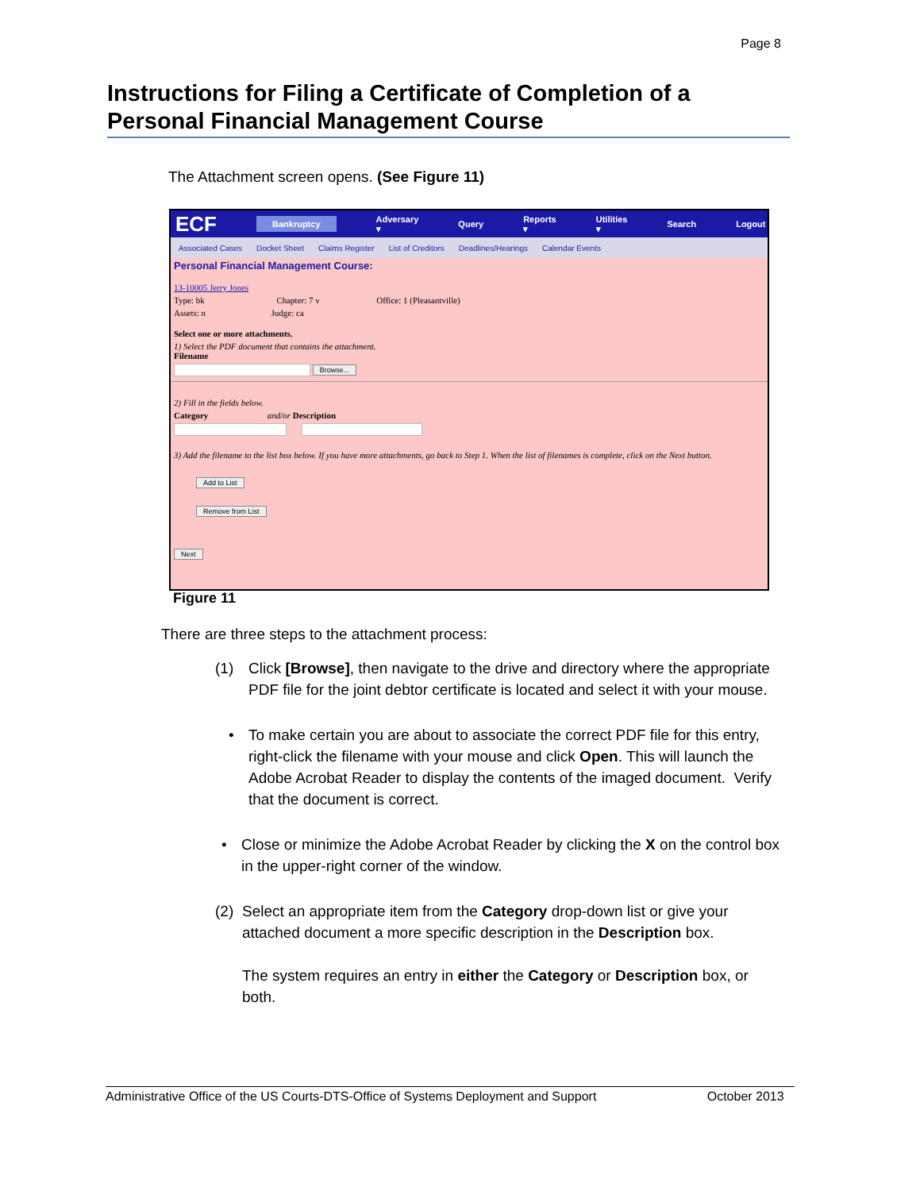Page 8
Instructions for Filing a Certificate of Completion of a Personal Financial Management Course
The Attachment screen opens. (See Figure 11)
ECF Bankruptcy Adversary ▾ Query Reports ▾ Utilities ▾ Search Logout
Associated Cases Docket Sheet Claims Register List of Creditors Deadlines/Hearings Calendar Events
Personal Financial Management Course:
13-10005 Jerry Jones
Type: bk Chapter: 7 v Office: 1 (Pleasantville)
Assets: n Judge: ca
Select one or more attachments.
1) Select the PDF document that contains the attachment.
Filename
Browse...
2) Fill in the fields below.
Category and/or Description
3) Add the filename to the list box below. If you have more attachments, go back to Step 1. When the list of filenames is complete, click on the Next button.
Add to List
Remove from List
Next
Figure 11
There are three steps to the attachment process:
(1) Click [Browse], then navigate to the drive and directory where the appropriate PDF file for the joint debtor certificate is located and select it with your mouse.
• To make certain you are about to associate the correct PDF file for this entry, right-click the filename with your mouse and click Open. This will launch the Adobe Acrobat Reader to display the contents of the imaged document. Verify that the document is correct.
• Close or minimize the Adobe Acrobat Reader by clicking the X on the control box in the upper-right corner of the window.
(2) Select an appropriate item from the Category drop-down list or give your attached document a more specific description in the Description box.
The system requires an entry in either the Category or Description box, or both.
Administrative Office of the US Courts-DTS-Office of Systems Deployment and Support October 2013